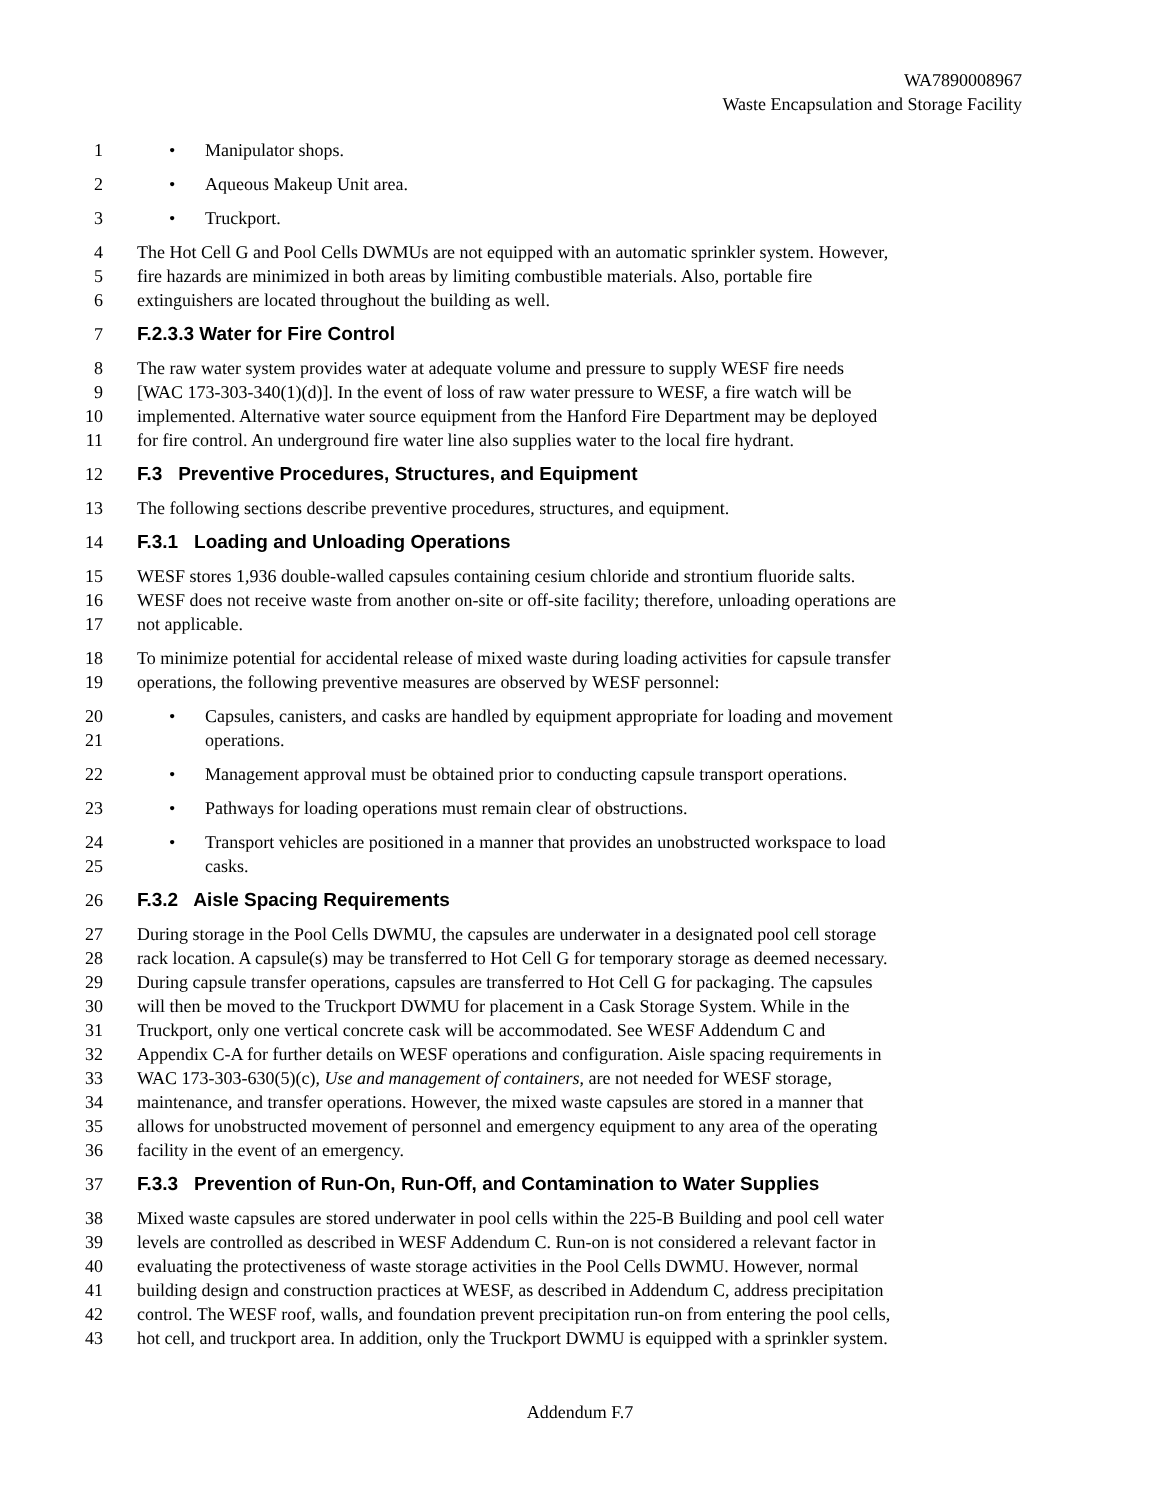WA7890008967
Waste Encapsulation and Storage Facility
1 • Manipulator shops.
2 • Aqueous Makeup Unit area.
3 • Truckport.
4 The Hot Cell G and Pool Cells DWMUs are not equipped with an automatic sprinkler system. However,
5 fire hazards are minimized in both areas by limiting combustible materials. Also, portable fire
6 extinguishers are located throughout the building as well.
7 F.2.3.3 Water for Fire Control
8 The raw water system provides water at adequate volume and pressure to supply WESF fire needs
9 [WAC 173-303-340(1)(d)]. In the event of loss of raw water pressure to WESF, a fire watch will be
10 implemented. Alternative water source equipment from the Hanford Fire Department may be deployed
11 for fire control. An underground fire water line also supplies water to the local fire hydrant.
12 F.3 Preventive Procedures, Structures, and Equipment
13 The following sections describe preventive procedures, structures, and equipment.
14 F.3.1 Loading and Unloading Operations
15 WESF stores 1,936 double-walled capsules containing cesium chloride and strontium fluoride salts.
16 WESF does not receive waste from another on-site or off-site facility; therefore, unloading operations are
17 not applicable.
18 To minimize potential for accidental release of mixed waste during loading activities for capsule transfer
19 operations, the following preventive measures are observed by WESF personnel:
20 • Capsules, canisters, and casks are handled by equipment appropriate for loading and movement
21 operations.
22 • Management approval must be obtained prior to conducting capsule transport operations.
23 • Pathways for loading operations must remain clear of obstructions.
24 • Transport vehicles are positioned in a manner that provides an unobstructed workspace to load
25 casks.
26 F.3.2 Aisle Spacing Requirements
27 During storage in the Pool Cells DWMU, the capsules are underwater in a designated pool cell storage
28 rack location. A capsule(s) may be transferred to Hot Cell G for temporary storage as deemed necessary.
29 During capsule transfer operations, capsules are transferred to Hot Cell G for packaging. The capsules
30 will then be moved to the Truckport DWMU for placement in a Cask Storage System. While in the
31 Truckport, only one vertical concrete cask will be accommodated. See WESF Addendum C and
32 Appendix C-A for further details on WESF operations and configuration. Aisle spacing requirements in
33 WAC 173-303-630(5)(c), Use and management of containers, are not needed for WESF storage,
34 maintenance, and transfer operations. However, the mixed waste capsules are stored in a manner that
35 allows for unobstructed movement of personnel and emergency equipment to any area of the operating
36 facility in the event of an emergency.
37 F.3.3 Prevention of Run-On, Run-Off, and Contamination to Water Supplies
38 Mixed waste capsules are stored underwater in pool cells within the 225-B Building and pool cell water
39 levels are controlled as described in WESF Addendum C. Run-on is not considered a relevant factor in
40 evaluating the protectiveness of waste storage activities in the Pool Cells DWMU. However, normal
41 building design and construction practices at WESF, as described in Addendum C, address precipitation
42 control. The WESF roof, walls, and foundation prevent precipitation run-on from entering the pool cells,
43 hot cell, and truckport area. In addition, only the Truckport DWMU is equipped with a sprinkler system.
Addendum F.7